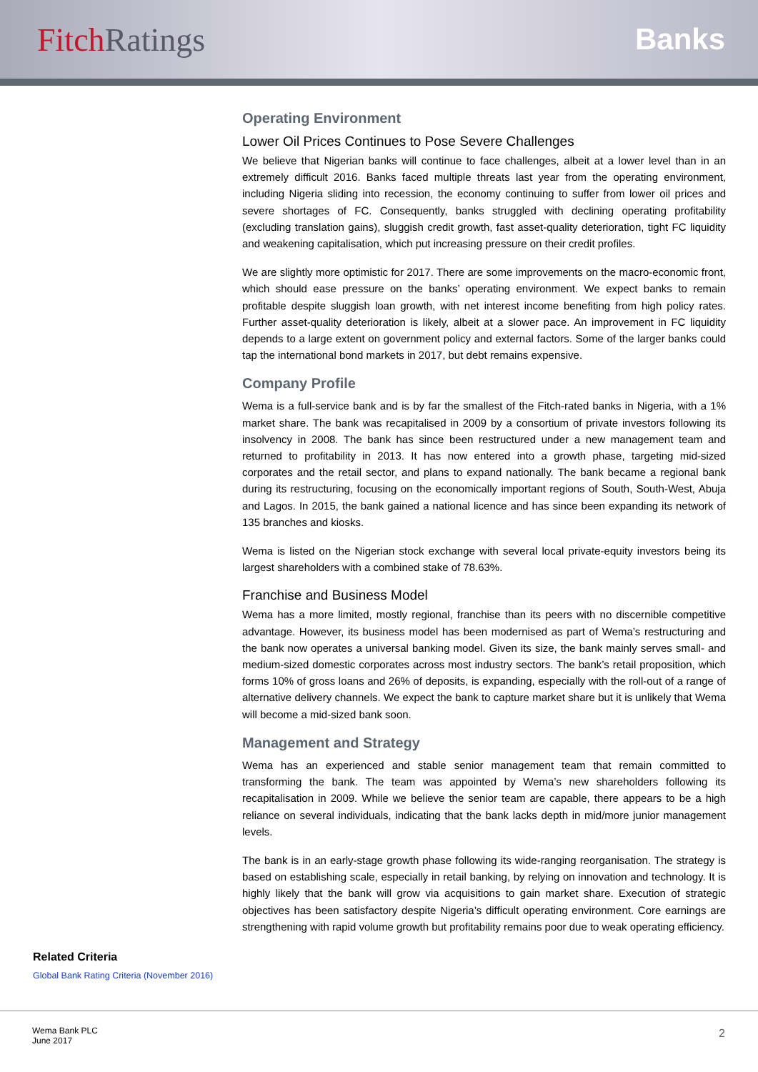FitchRatings Banks
Operating Environment
Lower Oil Prices Continues to Pose Severe Challenges
We believe that Nigerian banks will continue to face challenges, albeit at a lower level than in an extremely difficult 2016. Banks faced multiple threats last year from the operating environment, including Nigeria sliding into recession, the economy continuing to suffer from lower oil prices and severe shortages of FC. Consequently, banks struggled with declining operating profitability (excluding translation gains), sluggish credit growth, fast asset-quality deterioration, tight FC liquidity and weakening capitalisation, which put increasing pressure on their credit profiles.
We are slightly more optimistic for 2017. There are some improvements on the macro-economic front, which should ease pressure on the banks’ operating environment. We expect banks to remain profitable despite sluggish loan growth, with net interest income benefiting from high policy rates. Further asset-quality deterioration is likely, albeit at a slower pace. An improvement in FC liquidity depends to a large extent on government policy and external factors. Some of the larger banks could tap the international bond markets in 2017, but debt remains expensive.
Company Profile
Wema is a full-service bank and is by far the smallest of the Fitch-rated banks in Nigeria, with a 1% market share. The bank was recapitalised in 2009 by a consortium of private investors following its insolvency in 2008. The bank has since been restructured under a new management team and returned to profitability in 2013. It has now entered into a growth phase, targeting mid-sized corporates and the retail sector, and plans to expand nationally. The bank became a regional bank during its restructuring, focusing on the economically important regions of South, South-West, Abuja and Lagos. In 2015, the bank gained a national licence and has since been expanding its network of 135 branches and kiosks.
Wema is listed on the Nigerian stock exchange with several local private-equity investors being its largest shareholders with a combined stake of 78.63%.
Franchise and Business Model
Wema has a more limited, mostly regional, franchise than its peers with no discernible competitive advantage. However, its business model has been modernised as part of Wema’s restructuring and the bank now operates a universal banking model. Given its size, the bank mainly serves small- and medium-sized domestic corporates across most industry sectors. The bank’s retail proposition, which forms 10% of gross loans and 26% of deposits, is expanding, especially with the roll-out of a range of alternative delivery channels. We expect the bank to capture market share but it is unlikely that Wema will become a mid-sized bank soon.
Management and Strategy
Wema has an experienced and stable senior management team that remain committed to transforming the bank. The team was appointed by Wema’s new shareholders following its recapitalisation in 2009. While we believe the senior team are capable, there appears to be a high reliance on several individuals, indicating that the bank lacks depth in mid/more junior management levels.
The bank is in an early-stage growth phase following its wide-ranging reorganisation. The strategy is based on establishing scale, especially in retail banking, by relying on innovation and technology. It is highly likely that the bank will grow via acquisitions to gain market share. Execution of strategic objectives has been satisfactory despite Nigeria’s difficult operating environment. Core earnings are strengthening with rapid volume growth but profitability remains poor due to weak operating efficiency.
Related Criteria
Global Bank Rating Criteria (November 2016)
Wema Bank PLC
June 2017
2